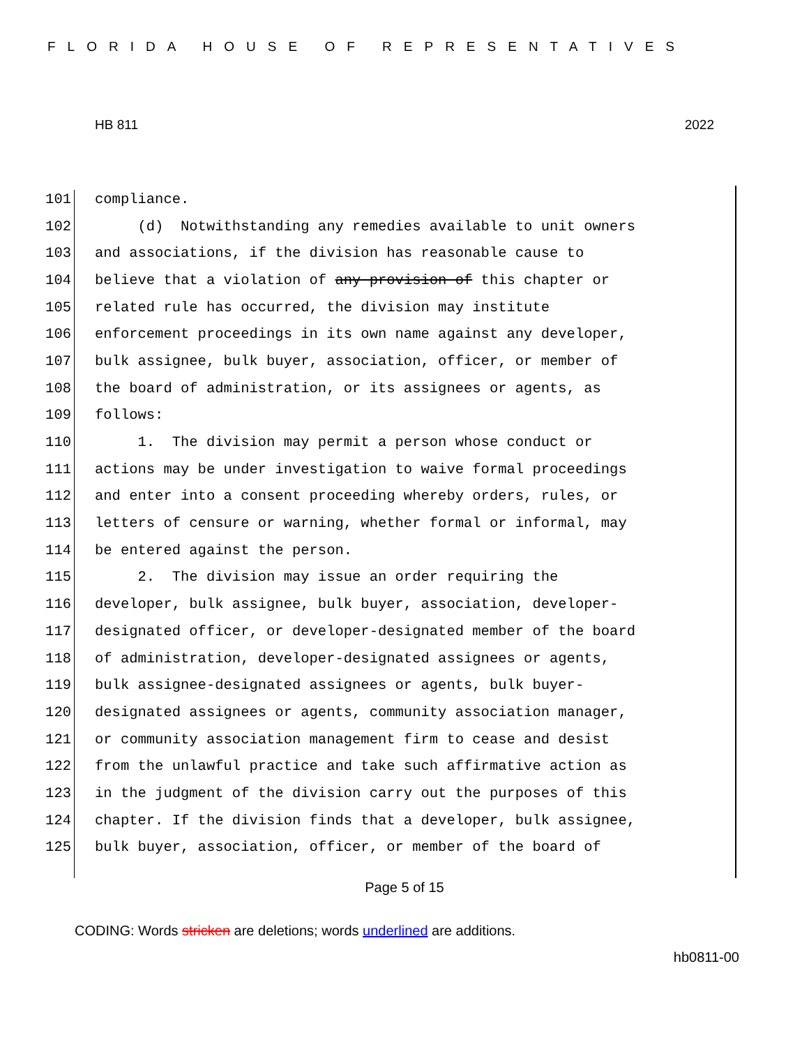FLORIDA HOUSE OF REPRESENTATIVES
HB 811 2022
101 compliance.
102 (d) Notwithstanding any remedies available to unit owners
103 and associations, if the division has reasonable cause to
104 believe that a violation of any provision of this chapter or
105 related rule has occurred, the division may institute
106 enforcement proceedings in its own name against any developer,
107 bulk assignee, bulk buyer, association, officer, or member of
108 the board of administration, or its assignees or agents, as
109 follows:
110 1. The division may permit a person whose conduct or
111 actions may be under investigation to waive formal proceedings
112 and enter into a consent proceeding whereby orders, rules, or
113 letters of censure or warning, whether formal or informal, may
114 be entered against the person.
115 2. The division may issue an order requiring the
116 developer, bulk assignee, bulk buyer, association, developer-
117 designated officer, or developer-designated member of the board
118 of administration, developer-designated assignees or agents,
119 bulk assignee-designated assignees or agents, bulk buyer-
120 designated assignees or agents, community association manager,
121 or community association management firm to cease and desist
122 from the unlawful practice and take such affirmative action as
123 in the judgment of the division carry out the purposes of this
124 chapter. If the division finds that a developer, bulk assignee,
125 bulk buyer, association, officer, or member of the board of
Page 5 of 15
CODING: Words stricken are deletions; words underlined are additions.
hb0811-00